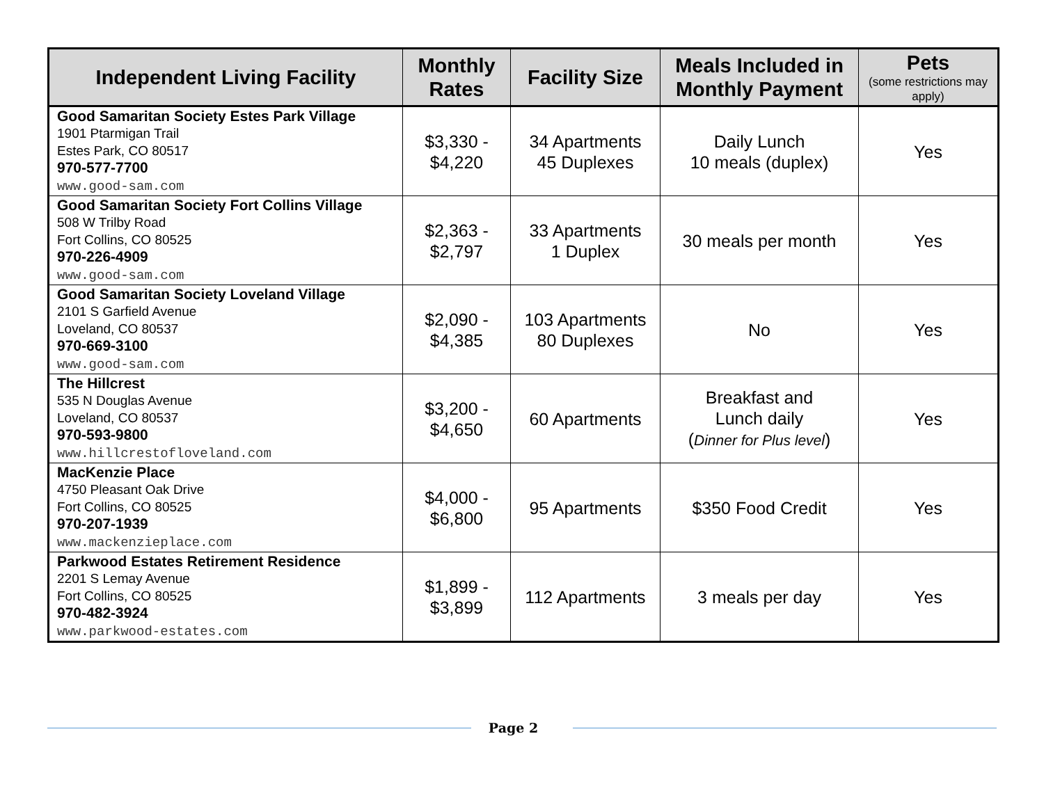| Independent Living Facility | Monthly Rates | Facility Size | Meals Included in Monthly Payment | Pets (some restrictions may apply) |
| --- | --- | --- | --- | --- |
| Good Samaritan Society Estes Park Village 1901 Ptarmigan Trail Estes Park, CO 80517 970-577-7700 www.good-sam.com | $3,330 - $4,220 | 34 Apartments 45 Duplexes | Daily Lunch 10 meals (duplex) | Yes |
| Good Samaritan Society Fort Collins Village 508 W Trilby Road Fort Collins, CO 80525 970-226-4909 www.good-sam.com | $2,363 - $2,797 | 33 Apartments 1 Duplex | 30 meals per month | Yes |
| Good Samaritan Society Loveland Village 2101 S Garfield Avenue Loveland, CO 80537 970-669-3100 www.good-sam.com | $2,090 - $4,385 | 103 Apartments 80 Duplexes | No | Yes |
| The Hillcrest 535 N Douglas Avenue Loveland, CO 80537 970-593-9800 www.hillcrestofloveland.com | $3,200 - $4,650 | 60 Apartments | Breakfast and Lunch daily ( Dinner for Plus level ) | Yes |
| MacKenzie Place 4750 Pleasant Oak Drive Fort Collins, CO 80525 970-207-1939 www.mackenzieplace.com | $4,000 - $6,800 | 95 Apartments | $350 Food Credit | Yes |
| Parkwood Estates Retirement Residence 2201 S Lemay Avenue Fort Collins, CO 80525 970-482-3924 www.parkwood-estates.com | $1,899 - $3,899 | 112 Apartments | 3 meals per day | Yes |
Page 2